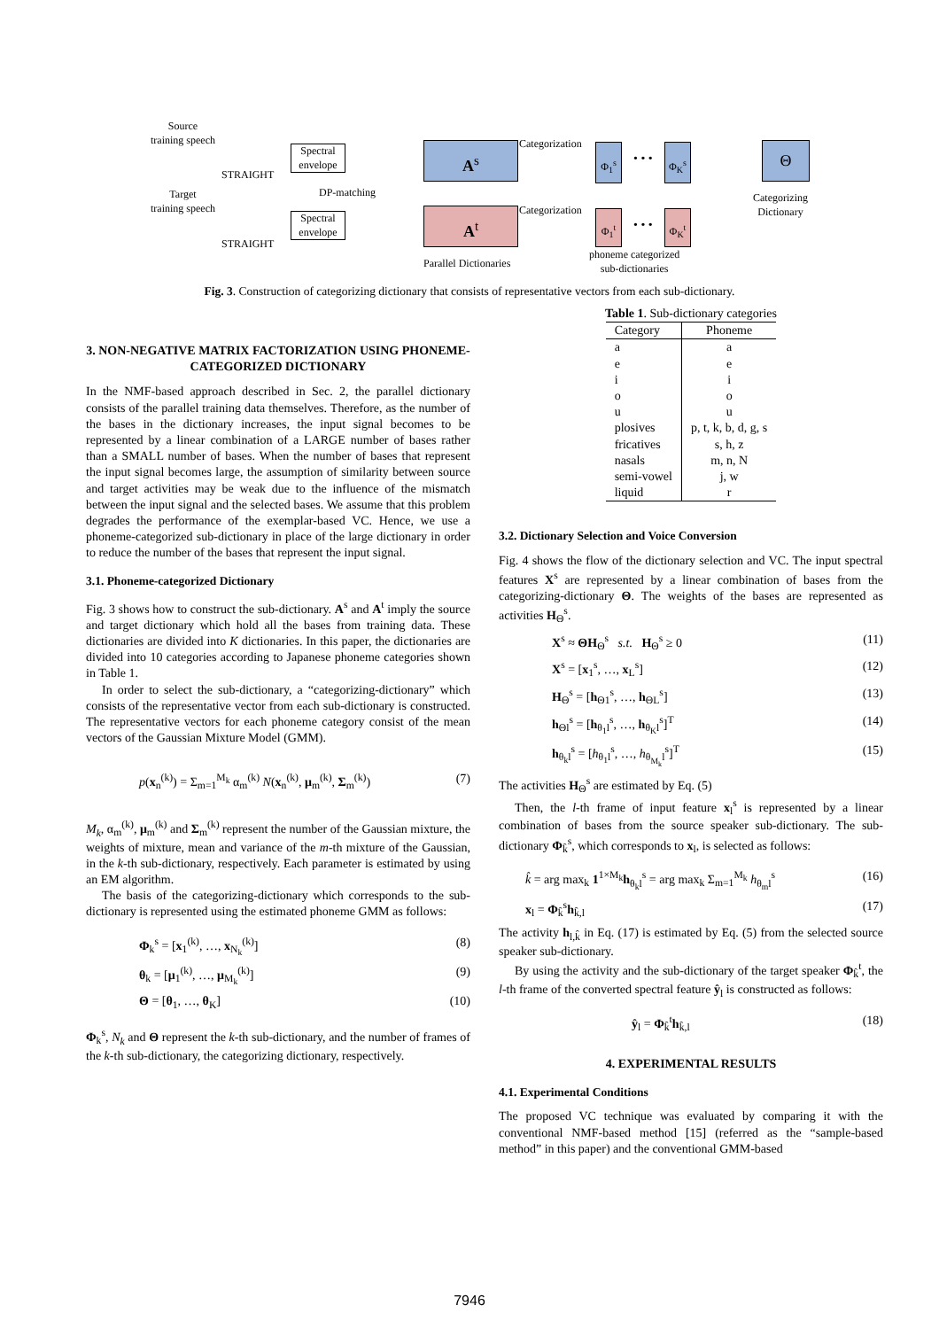Source
training speech
STRAIGHT
Spectral envelope
DP-matching
Target
training speech
STRAIGHT
Spectral envelope
A<sup>s</sup>
A<sup>t</sup>
Parallel Dictionaries
Categorization
Categorization
Φ<sub>1</sub><sup>s</sup>
• • •
Φ<sub>K</sub><sup>s</sup>
Φ<sub>1</sub><sup>t</sup>
• • •
Φ<sub>K</sub><sup>t</sup>
phoneme categorized
sub-dictionaries
Θ
Categorizing
Dictionary
Fig. 3. Construction of categorizing dictionary that consists of representative vectors from each sub-dictionary.
3. NON-NEGATIVE MATRIX FACTORIZATION USING PHONEME-CATEGORIZED DICTIONARY
In the NMF-based approach described in Sec. 2, the parallel dictionary consists of the parallel training data themselves. Therefore, as the number of the bases in the dictionary increases, the input signal becomes to be represented by a linear combination of a LARGE number of bases rather than a SMALL number of bases. When the number of bases that represent the input signal becomes large, the assumption of similarity between source and target activities may be weak due to the influence of the mismatch between the input signal and the selected bases. We assume that this problem degrades the performance of the exemplar-based VC. Hence, we use a phoneme-categorized sub-dictionary in place of the large dictionary in order to reduce the number of the bases that represent the input signal.
3.1. Phoneme-categorized Dictionary
Fig. 3 shows how to construct the sub-dictionary. A<sup>s</sup> and A<sup>t</sup> imply the source and target dictionary which hold all the bases from training data. These dictionaries are divided into K dictionaries. In this paper, the dictionaries are divided into 10 categories according to Japanese phoneme categories shown in Table 1.
In order to select the sub-dictionary, a “categorizing-dictionary” which consists of the representative vector from each sub-dictionary is constructed. The representative vectors for each phoneme category consist of the mean vectors of the Gaussian Mixture Model (GMM).
p(x<sub>n</sub><sup>(k)</sup>) = Σ<sub>m=1</sub><sup>M<sub>k</sub></sup> α<sub>m</sub><sup>(k)</sup> N(x<sub>n</sub><sup>(k)</sup>, μ<sub>m</sub><sup>(k)</sup>, Σ<sub>m</sub><sup>(k)</sup>) (7)
M<sub>k</sub>, α<sub>m</sub><sup>(k)</sup>, μ<sub>m</sub><sup>(k)</sup> and Σ<sub>m</sub><sup>(k)</sup> represent the number of the Gaussian mixture, the weights of mixture, mean and variance of the m-th mixture of the Gaussian, in the k-th sub-dictionary, respectively. Each parameter is estimated by using an EM algorithm.
The basis of the categorizing-dictionary which corresponds to the sub-dictionary is represented using the estimated phoneme GMM as follows:
Φ<sub>k</sub><sup>s</sup> = [x<sub>1</sub><sup>(k)</sup>, …, x<sub>N<sub>k</sub></sub><sup>(k)</sup>] (8)
θ<sub>k</sub> = [μ<sub>1</sub><sup>(k)</sup>, …, μ<sub>M<sub>k</sub></sub><sup>(k)</sup>] (9)
Θ = [θ<sub>1</sub>, …, θ<sub>K</sub>] (10)
Φ<sub>k</sub><sup>s</sup>, N<sub>k</sub> and Θ represent the k-th sub-dictionary, and the number of frames of the k-th sub-dictionary, the categorizing dictionary, respectively.
Table 1. Sub-dictionary categories
| Category | Phoneme |
| --- | --- |
| a | a |
| e | e |
| i | i |
| o | o |
| u | u |
| plosives | p, t, k, b, d, g, s |
| fricatives | s, h, z |
| nasals | m, n, N |
| semi-vowel | j, w |
| liquid | r |
3.2. Dictionary Selection and Voice Conversion
Fig. 4 shows the flow of the dictionary selection and VC. The input spectral features X<sup>s</sup> are represented by a linear combination of bases from the categorizing-dictionary Θ. The weights of the bases are represented as activities H<sub>Θ</sub><sup>s</sup>.
X<sup>s</sup> ≈ ΘH<sub>Θ</sub><sup>s</sup> s.t. H<sub>Θ</sub><sup>s</sup> ≥ 0 (11)
X<sup>s</sup> = [x<sub>1</sub><sup>s</sup>, …, x<sub>L</sub><sup>s</sup>] (12)
H<sub>Θ</sub><sup>s</sup> = [h<sub>Θ1</sub><sup>s</sup>, …, h<sub>ΘL</sub><sup>s</sup>] (13)
h<sub>Θl</sub><sup>s</sup> = [h<sub>θ<sub>1</sub>l</sub><sup>s</sup>, …, h<sub>θ<sub>K</sub>l</sub><sup>s</sup>]<sup>T</sup> (14)
h<sub>θ<sub>k</sub>l</sub><sup>s</sup> = [h<sub>θ<sub>1</sub>l</sub><sup>s</sup>, …, h<sub>θ<sub>M<sub>k</sub></sub>l</sub><sup>s</sup>]<sup>T</sup> (15)
The activities H<sub>Θ</sub><sup>s</sup> are estimated by Eq. (5)
Then, the l-th frame of input feature x<sub>l</sub><sup>s</sup> is represented by a linear combination of bases from the source speaker sub-dictionary. The sub-dictionary Φ<sub>k̂</sub><sup>s</sup>, which corresponds to x<sub>l</sub>, is selected as follows:
k̂ = arg max<sub>k</sub> 1<sup>1×M<sub>k</sub></sup>h<sub>θ<sub>k</sub>l</sub><sup>s</sup> = arg max<sub>k</sub> Σ<sub>m=1</sub><sup>M<sub>k</sub></sup> h<sub>θ<sub>m</sub>l</sub><sup>s</sup> (16)
x<sub>l</sub> = Φ<sub>k̂</sub><sup>s</sup>h<sub>k̂,l</sub> (17)
The activity h<sub>l,k̂</sub> in Eq. (17) is estimated by Eq. (5) from the selected source speaker sub-dictionary.
By using the activity and the sub-dictionary of the target speaker Φ<sub>k̂</sub><sup>t</sup>, the l-th frame of the converted spectral feature ŷ<sub>l</sub> is constructed as follows:
ŷ<sub>l</sub> = Φ<sub>k̂</sub><sup>t</sup>h<sub>k̂,l</sub> (18)
4. EXPERIMENTAL RESULTS
4.1. Experimental Conditions
The proposed VC technique was evaluated by comparing it with the conventional NMF-based method [15] (referred as the “sample-based method” in this paper) and the conventional GMM-based
7946